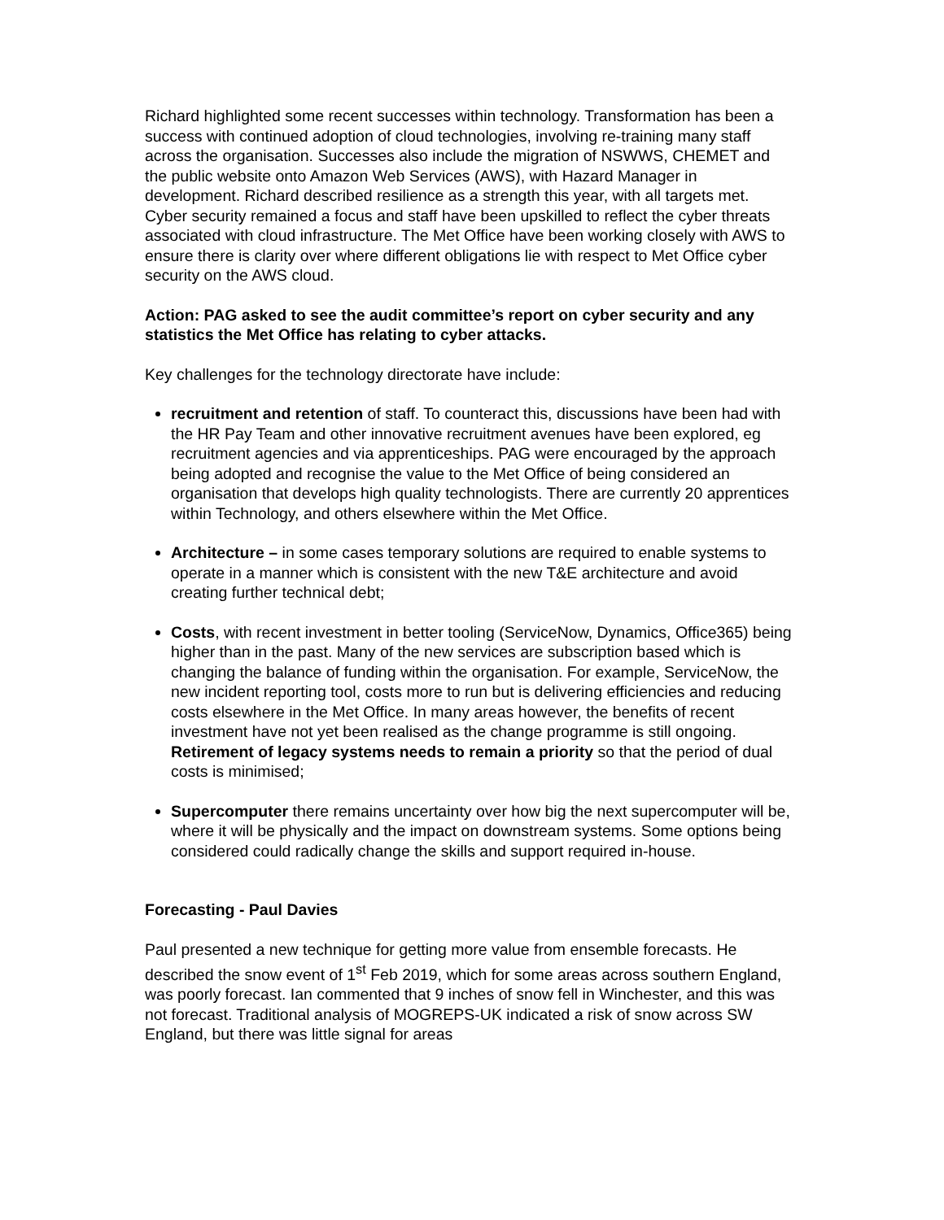Richard highlighted some recent successes within technology. Transformation has been a success with continued adoption of cloud technologies, involving re-training many staff across the organisation. Successes also include the migration of NSWWS, CHEMET and the public website onto Amazon Web Services (AWS), with Hazard Manager in development. Richard described resilience as a strength this year, with all targets met. Cyber security remained a focus and staff have been upskilled to reflect the cyber threats associated with cloud infrastructure. The Met Office have been working closely with AWS to ensure there is clarity over where different obligations lie with respect to Met Office cyber security on the AWS cloud.
Action: PAG asked to see the audit committee’s report on cyber security and any statistics the Met Office has relating to cyber attacks.
Key challenges for the technology directorate have include:
recruitment and retention of staff. To counteract this, discussions have been had with the HR Pay Team and other innovative recruitment avenues have been explored, eg recruitment agencies and via apprenticeships. PAG were encouraged by the approach being adopted and recognise the value to the Met Office of being considered an organisation that develops high quality technologists. There are currently 20 apprentices within Technology, and others elsewhere within the Met Office.
Architecture – in some cases temporary solutions are required to enable systems to operate in a manner which is consistent with the new T&E architecture and avoid creating further technical debt;
Costs, with recent investment in better tooling (ServiceNow, Dynamics, Office365) being higher than in the past. Many of the new services are subscription based which is changing the balance of funding within the organisation. For example, ServiceNow, the new incident reporting tool, costs more to run but is delivering efficiencies and reducing costs elsewhere in the Met Office. In many areas however, the benefits of recent investment have not yet been realised as the change programme is still ongoing. Retirement of legacy systems needs to remain a priority so that the period of dual costs is minimised;
Supercomputer there remains uncertainty over how big the next supercomputer will be, where it will be physically and the impact on downstream systems. Some options being considered could radically change the skills and support required in-house.
Forecasting - Paul Davies
Paul presented a new technique for getting more value from ensemble forecasts. He described the snow event of 1<sup>st</sup> Feb 2019, which for some areas across southern England, was poorly forecast. Ian commented that 9 inches of snow fell in Winchester, and this was not forecast. Traditional analysis of MOGREPS-UK indicated a risk of snow across SW England, but there was little signal for areas